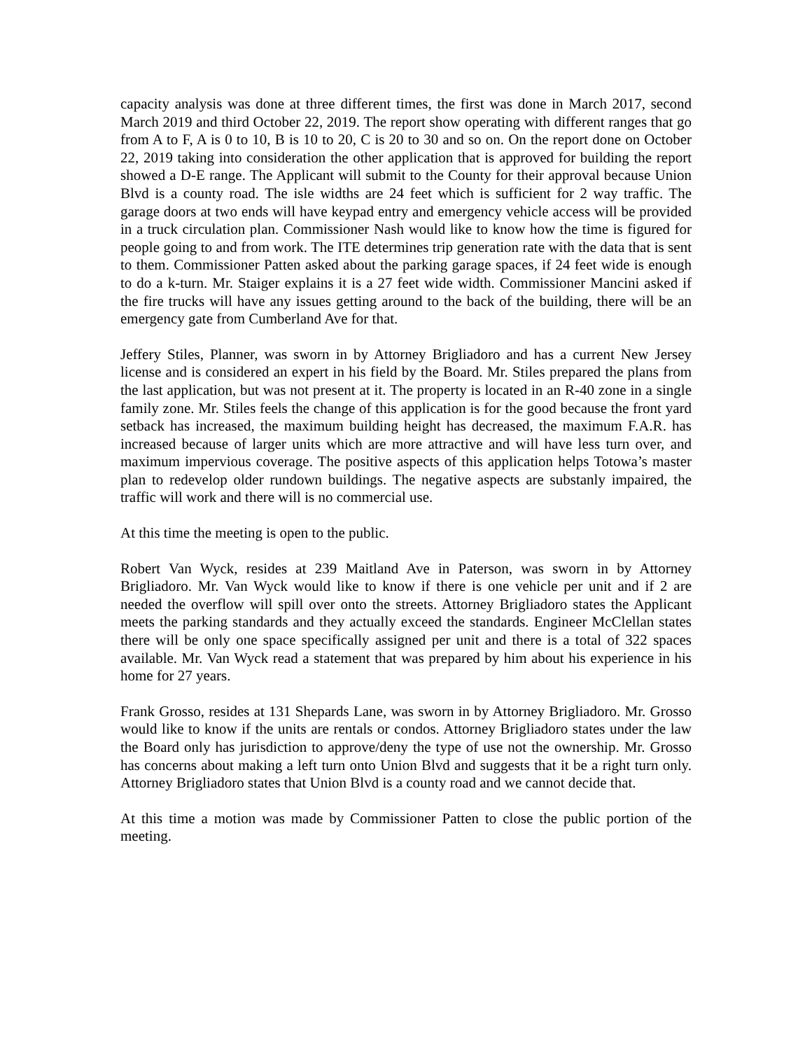capacity analysis was done at three different times, the first was done in March 2017, second March 2019 and third October 22, 2019. The report show operating with different ranges that go from A to F, A is 0 to 10, B is 10 to 20, C is 20 to 30 and so on. On the report done on October 22, 2019 taking into consideration the other application that is approved for building the report showed a D-E range. The Applicant will submit to the County for their approval because Union Blvd is a county road. The isle widths are 24 feet which is sufficient for 2 way traffic. The garage doors at two ends will have keypad entry and emergency vehicle access will be provided in a truck circulation plan. Commissioner Nash would like to know how the time is figured for people going to and from work. The ITE determines trip generation rate with the data that is sent to them. Commissioner Patten asked about the parking garage spaces, if 24 feet wide is enough to do a k-turn. Mr. Staiger explains it is a 27 feet wide width. Commissioner Mancini asked if the fire trucks will have any issues getting around to the back of the building, there will be an emergency gate from Cumberland Ave for that.
Jeffery Stiles, Planner, was sworn in by Attorney Brigliadoro and has a current New Jersey license and is considered an expert in his field by the Board. Mr. Stiles prepared the plans from the last application, but was not present at it. The property is located in an R-40 zone in a single family zone. Mr. Stiles feels the change of this application is for the good because the front yard setback has increased, the maximum building height has decreased, the maximum F.A.R. has increased because of larger units which are more attractive and will have less turn over, and maximum impervious coverage. The positive aspects of this application helps Totowa’s master plan to redevelop older rundown buildings. The negative aspects are substanly impaired, the traffic will work and there will is no commercial use.
At this time the meeting is open to the public.
Robert Van Wyck, resides at 239 Maitland Ave in Paterson, was sworn in by Attorney Brigliadoro. Mr. Van Wyck would like to know if there is one vehicle per unit and if 2 are needed the overflow will spill over onto the streets. Attorney Brigliadoro states the Applicant meets the parking standards and they actually exceed the standards. Engineer McClellan states there will be only one space specifically assigned per unit and there is a total of 322 spaces available. Mr. Van Wyck read a statement that was prepared by him about his experience in his home for 27 years.
Frank Grosso, resides at 131 Shepards Lane, was sworn in by Attorney Brigliadoro. Mr. Grosso would like to know if the units are rentals or condos. Attorney Brigliadoro states under the law the Board only has jurisdiction to approve/deny the type of use not the ownership. Mr. Grosso has concerns about making a left turn onto Union Blvd and suggests that it be a right turn only. Attorney Brigliadoro states that Union Blvd is a county road and we cannot decide that.
At this time a motion was made by Commissioner Patten to close the public portion of the meeting.